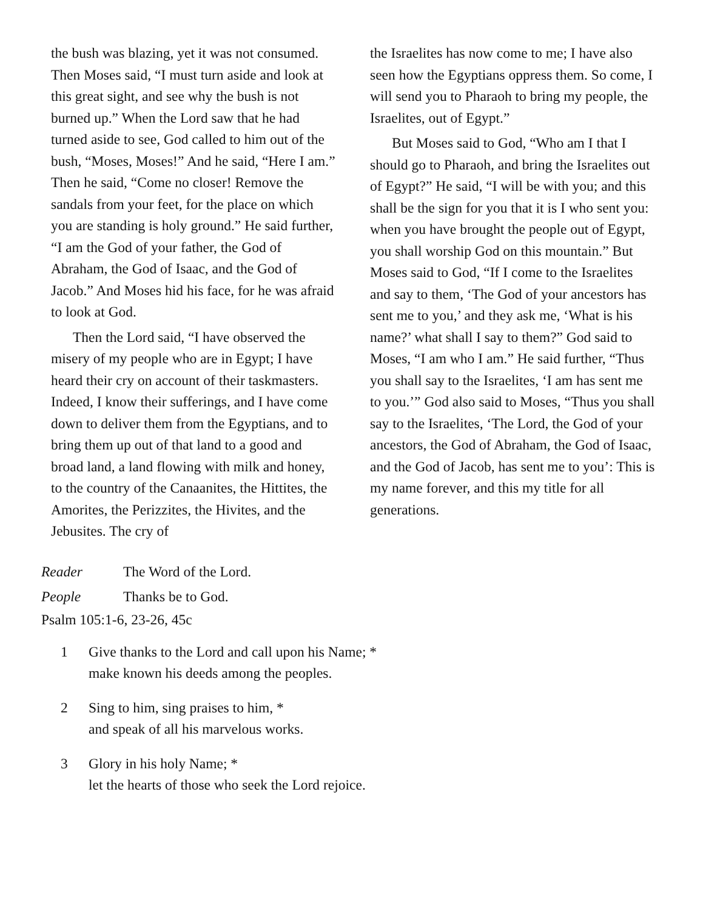the bush was blazing, yet it was not consumed. Then Moses said, “I must turn aside and look at this great sight, and see why the bush is not burned up.” When the Lord saw that he had turned aside to see, God called to him out of the bush, “Moses, Moses!” And he said, “Here I am.” Then he said, “Come no closer! Remove the sandals from your feet, for the place on which you are standing is holy ground.” He said further, “I am the God of your father, the God of Abraham, the God of Isaac, and the God of Jacob.” And Moses hid his face, for he was afraid to look at God.
Then the Lord said, “I have observed the misery of my people who are in Egypt; I have heard their cry on account of their taskmasters. Indeed, I know their sufferings, and I have come down to deliver them from the Egyptians, and to bring them up out of that land to a good and broad land, a land flowing with milk and honey, to the country of the Canaanites, the Hittites, the Amorites, the Perizzites, the Hivites, and the Jebusites. The cry of
the Israelites has now come to me; I have also seen how the Egyptians oppress them. So come, I will send you to Pharaoh to bring my people, the Israelites, out of Egypt.”
But Moses said to God, “Who am I that I should go to Pharaoh, and bring the Israelites out of Egypt?” He said, “I will be with you; and this shall be the sign for you that it is I who sent you: when you have brought the people out of Egypt, you shall worship God on this mountain.” But Moses said to God, “If I come to the Israelites and say to them, ‘The God of your ancestors has sent me to you,’ and they ask me, ‘What is his name?’ what shall I say to them?” God said to Moses, “I am who I am.” He said further, “Thus you shall say to the Israelites, ‘I am has sent me to you.’” God also said to Moses, “Thus you shall say to the Israelites, ‘The Lord, the God of your ancestors, the God of Abraham, the God of Isaac, and the God of Jacob, has sent me to you’: This is my name forever, and this my title for all generations.
Reader The Word of the Lord.
People Thanks be to God.
Psalm 105:1-6, 23-26, 45c
1 Give thanks to the Lord and call upon his Name; *
make known his deeds among the peoples.
2 Sing to him, sing praises to him, *
and speak of all his marvelous works.
3 Glory in his holy Name; *
let the hearts of those who seek the Lord rejoice.